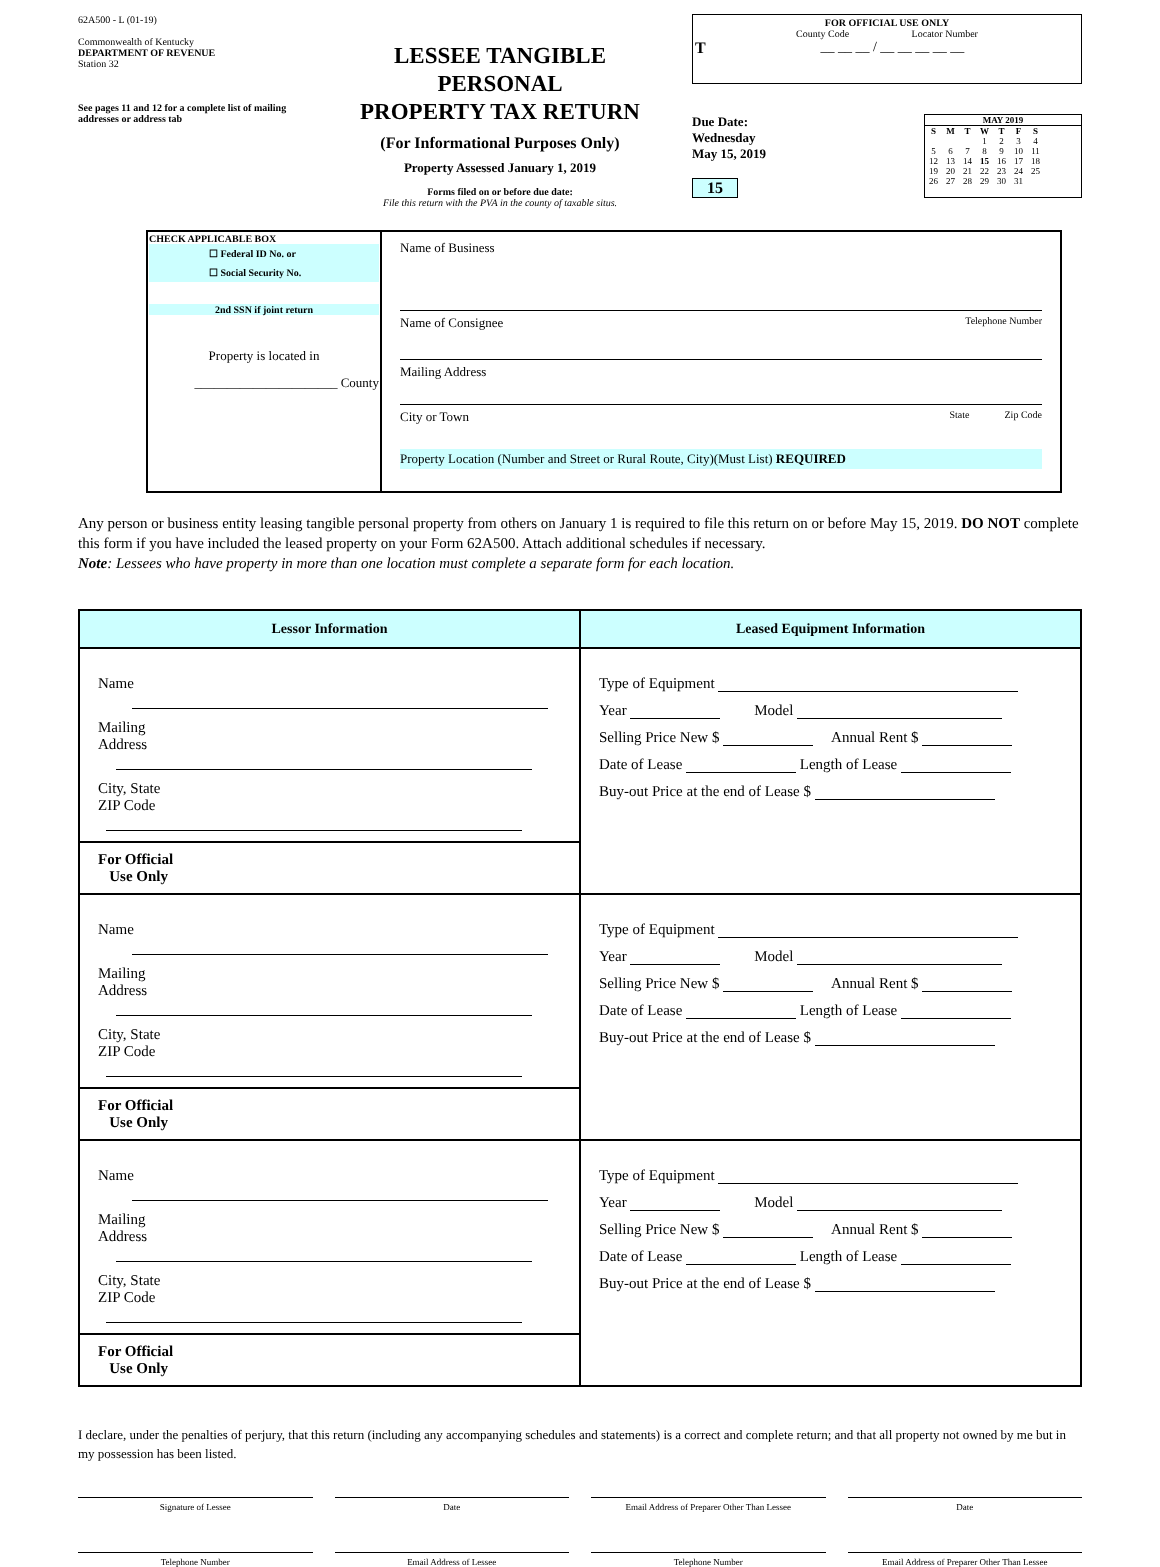62A500 - L (01-19)
Commonwealth of Kentucky
DEPARTMENT OF REVENUE
Station 32
See pages 11 and 12 for a complete list of mailing addresses or address tab
LESSEE TANGIBLE PERSONAL
PROPERTY TAX RETURN
(For Informational Purposes Only)
Property Assessed January 1, 2019
Forms filed on or before due date:
File this return with the PVA in the county of taxable situs.
FOR OFFICIAL USE ONLY
County Code Locator Number
T __ __ __ / __ __ __ __ __
Due Date:
Wednesday
May 15, 2019
15
MAY 2019
| S | M | T | W | T | F | S |
| | | | 1 | 2 | 3 | 4 |
| 5 | 6 | 7 | 8 | 9 | 10 | 11 |
| 12 | 13 | 14 | 15 | 16 | 17 | 18 |
| 19 | 20 | 21 | 22 | 23 | 24 | 25 |
| 26 | 27 | 28 | 29 | 30 | 31 | |
| CHECK APPLICABLE BOX ☐ Federal ID No. or ☐ Social Security No. 2nd SSN if joint return Property is located in ______________________ County | Name of Business Name of Consignee Telephone Number Mailing Address City or Town State Zip Code Property Location (Number and Street or Rural Route, City)(Must List) REQUIRED |
Any person or business entity leasing tangible personal property from others on January 1 is required to file this return on or before May 15, 2019. DO NOT complete this form if you have included the leased property on your Form 62A500. Attach additional schedules if necessary.
Note: Lessees who have property in more than one location must complete a separate form for each location.
| Lessor Information | Leased Equipment Information |
| Name Mailing Address City, State ZIP Code For Official Use Only | Type of Equipment Year Model Selling Price New $ Annual Rent $ Date of Lease Length of Lease Buy-out Price at the end of Lease $ |
| Name Mailing Address City, State ZIP Code For Official Use Only | Type of Equipment Year Model Selling Price New $ Annual Rent $ Date of Lease Length of Lease Buy-out Price at the end of Lease $ |
| Name Mailing Address City, State ZIP Code For Official Use Only | Type of Equipment Year Model Selling Price New $ Annual Rent $ Date of Lease Length of Lease Buy-out Price at the end of Lease $ |
I declare, under the penalties of perjury, that this return (including any accompanying schedules and statements) is a correct and complete return; and that all property not owned by me but in my possession has been listed.
Signature of Lessee Date Email Address of Preparer Other Than Lessee
Date
Telephone Number Email Address of Lessee Telephone Number Email Address of Preparer Other Than Lessee